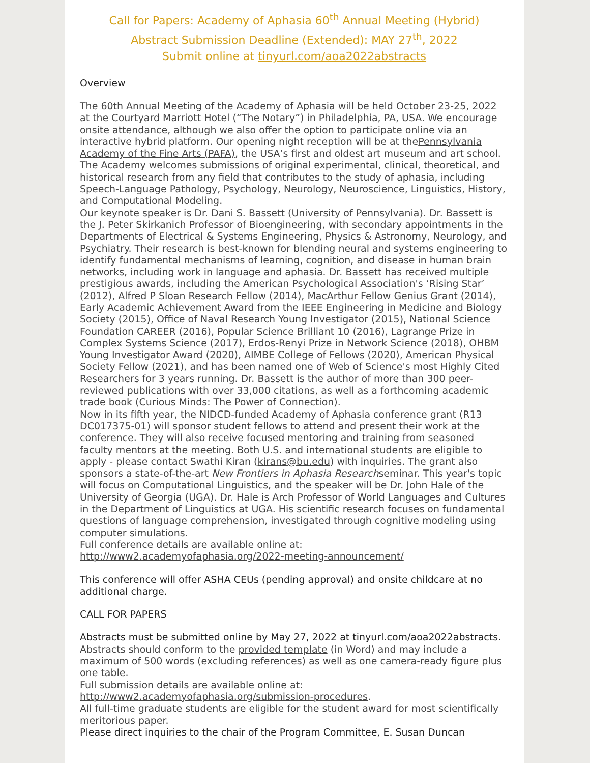Call for Papers: Academy of Aphasia 60<sup>th</sup> Annual Meeting (Hybrid)
Abstract Submission Deadline (Extended): MAY 27<sup>th</sup>, 2022
Submit online at tinyurl.com/aoa2022abstracts
Overview
The 60th Annual Meeting of the Academy of Aphasia will be held October 23-25, 2022 at the Courtyard Marriott Hotel (“The Notary”) in Philadelphia, PA, USA. We encourage onsite attendance, although we also offer the option to participate online via an interactive hybrid platform. Our opening night reception will be at thePennsylvania Academy of the Fine Arts (PAFA), the USA’s first and oldest art museum and art school. The Academy welcomes submissions of original experimental, clinical, theoretical, and historical research from any field that contributes to the study of aphasia, including Speech-Language Pathology, Psychology, Neurology, Neuroscience, Linguistics, History, and Computational Modeling.
Our keynote speaker is Dr. Dani S. Bassett (University of Pennsylvania). Dr. Bassett is the J. Peter Skirkanich Professor of Bioengineering, with secondary appointments in the Departments of Electrical & Systems Engineering, Physics & Astronomy, Neurology, and Psychiatry. Their research is best-known for blending neural and systems engineering to identify fundamental mechanisms of learning, cognition, and disease in human brain networks, including work in language and aphasia. Dr. Bassett has received multiple prestigious awards, including the American Psychological Association's ‘Rising Star’ (2012), Alfred P Sloan Research Fellow (2014), MacArthur Fellow Genius Grant (2014), Early Academic Achievement Award from the IEEE Engineering in Medicine and Biology Society (2015), Office of Naval Research Young Investigator (2015), National Science Foundation CAREER (2016), Popular Science Brilliant 10 (2016), Lagrange Prize in Complex Systems Science (2017), Erdos-Renyi Prize in Network Science (2018), OHBM Young Investigator Award (2020), AIMBE College of Fellows (2020), American Physical Society Fellow (2021), and has been named one of Web of Science's most Highly Cited Researchers for 3 years running. Dr. Bassett is the author of more than 300 peer-reviewed publications with over 33,000 citations, as well as a forthcoming academic trade book (Curious Minds: The Power of Connection).
Now in its fifth year, the NIDCD-funded Academy of Aphasia conference grant (R13 DC017375-01) will sponsor student fellows to attend and present their work at the conference. They will also receive focused mentoring and training from seasoned faculty mentors at the meeting. Both U.S. and international students are eligible to apply - please contact Swathi Kiran (kirans@bu.edu) with inquiries. The grant also sponsors a state-of-the-art New Frontiers in Aphasia Researchseminar. This year's topic will focus on Computational Linguistics, and the speaker will be Dr. John Hale of the University of Georgia (UGA). Dr. Hale is Arch Professor of World Languages and Cultures in the Department of Linguistics at UGA. His scientific research focuses on fundamental questions of language comprehension, investigated through cognitive modeling using computer simulations.
Full conference details are available online at: http://www2.academyofaphasia.org/2022-meeting-announcement/
This conference will offer ASHA CEUs (pending approval) and onsite childcare at no additional charge.
CALL FOR PAPERS
Abstracts must be submitted online by May 27, 2022 at tinyurl.com/aoa2022abstracts.
Abstracts should conform to the provided template (in Word) and may include a maximum of 500 words (excluding references) as well as one camera-ready figure plus one table.
Full submission details are available online at: http://www2.academyofaphasia.org/submission-procedures.
All full-time graduate students are eligible for the student award for most scientifically meritorious paper.
Please direct inquiries to the chair of the Program Committee, E. Susan Duncan